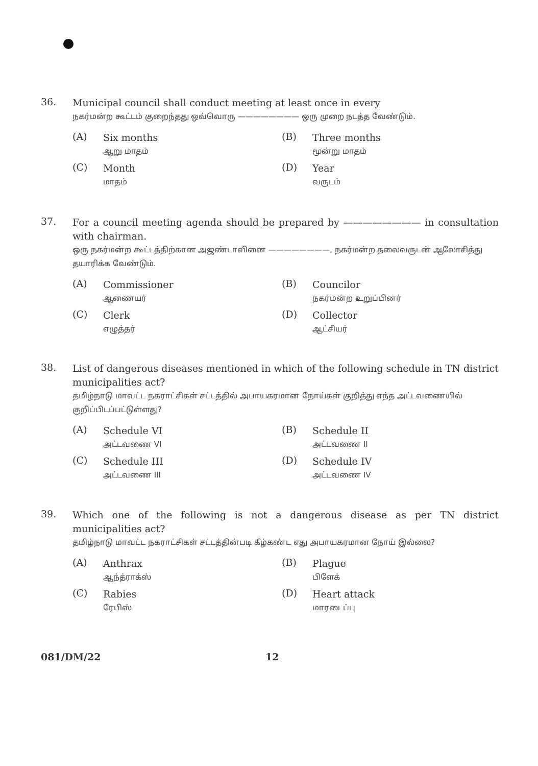36.
Municipal council shall conduct meeting at least once in every
நகர்மன்ற கூட்டம் குறைந்தது ஒவ்வொரு ———————— ஒரு முறை நடத்த வேண்டும்.
(A)
Six months
ஆறு மாதம்
(B)
Three months
மூன்று மாதம்
(C)
Month
மாதம்
(D)
Year
வருடம்
37.
For a council meeting agenda should be prepared by ———————— in consultation with chairman.
ஒரு நகர்மன்ற கூட்டத்திற்கான அஜண்டாவினை ————————, நகர்மன்ற தலைவருடன் ஆலோசித்து தயாரிக்க வேண்டும்.
(A)
Commissioner
ஆணையர்
(B)
Councilor
நகர்மன்ற உறுப்பினர்
(C)
Clerk
எழுத்தர்
(D)
Collector
ஆட்சியர்
38.
List of dangerous diseases mentioned in which of the following schedule in TN district municipalities act?
தமிழ்நாடு மாவட்ட நகராட்சிகள் சட்டத்தில் அபாயகரமான நோய்கள் குறித்து எந்த அட்டவணையில் குறிப்பிடப்பட்டுள்ளது?
(A)
Schedule VI
அட்டவணை VI
(B)
Schedule II
அட்டவணை II
(C)
Schedule III
அட்டவணை III
(D)
Schedule IV
அட்டவணை IV
39.
Which one of the following is not a dangerous disease as per TN district municipalities act?
தமிழ்நாடு மாவட்ட நகராட்சிகள் சட்டத்தின்படி கீழ்கண்ட எது அபாயகரமான நோய் இல்லை?
(A)
Anthrax
ஆந்த்ராக்ஸ்
(B)
Plague
பிளேக்
(C)
Rabies
ரேபிஸ்
(D)
Heart attack
மாரடைப்பு
081/DM/22 12